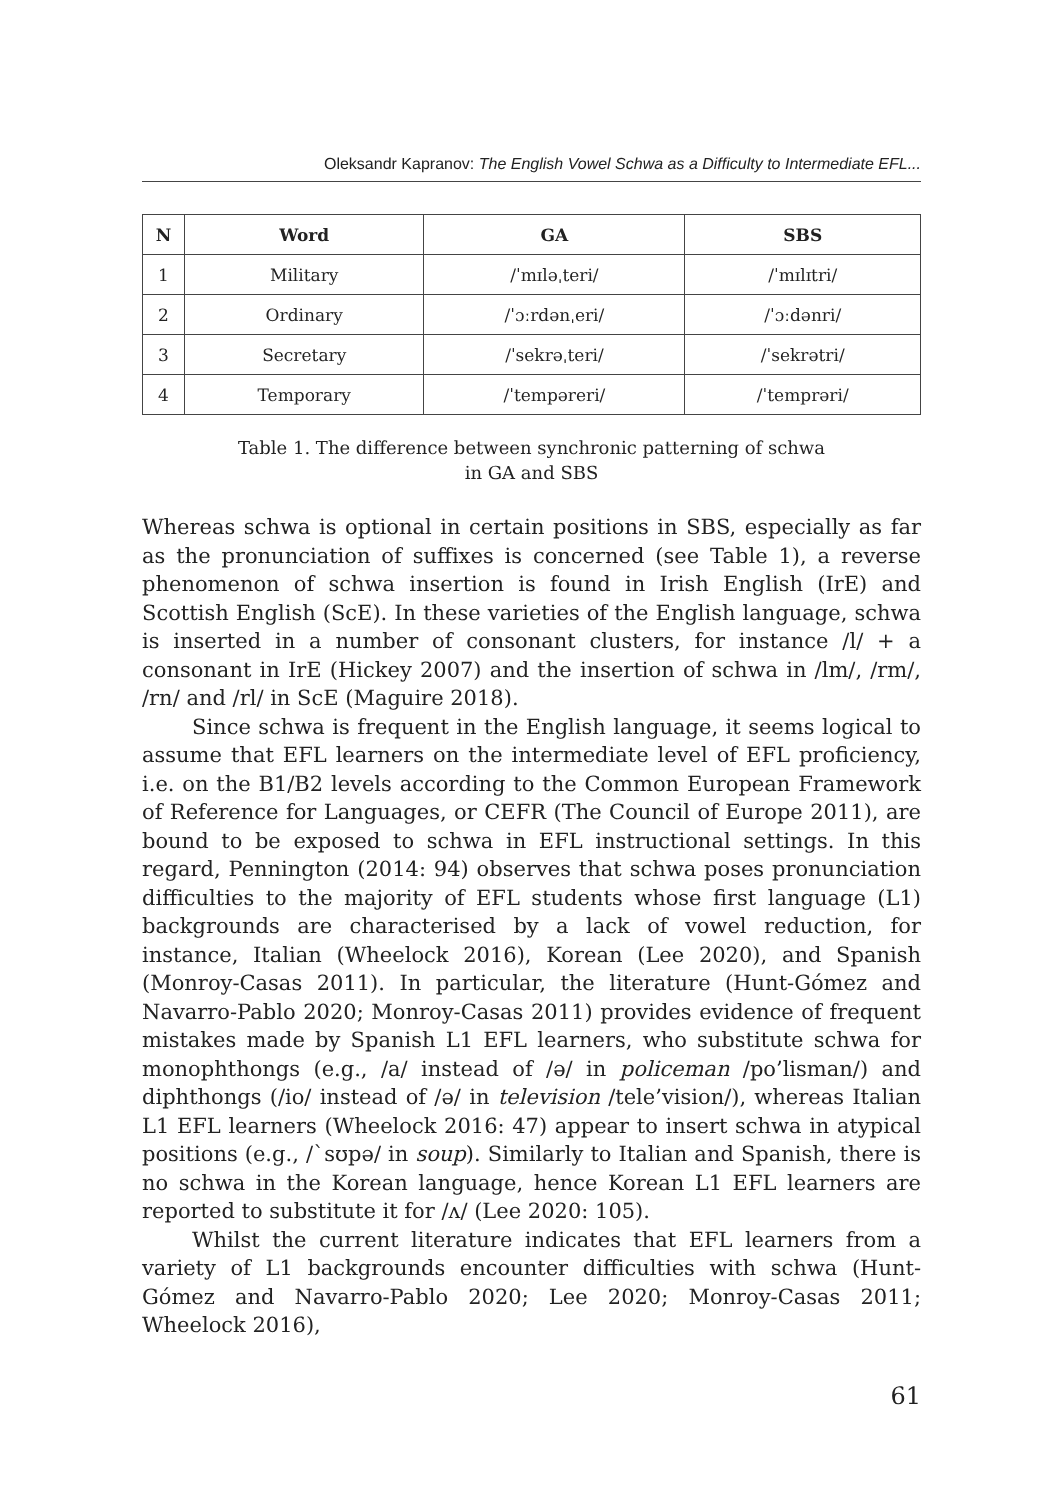Oleksandr Kapranov: The English Vowel Schwa as a Difficulty to Intermediate EFL...
| N | Word | GA | SBS |
| --- | --- | --- | --- |
| 1 | Military | /ˈmɪləˌteri/ | /ˈmɪlɪtri/ |
| 2 | Ordinary | /ˈɔːrdənˌeri/ | /ˈɔːdənri/ |
| 3 | Secretary | /ˈsekrəˌteri/ | /ˈsekrətri/ |
| 4 | Temporary | /ˈtempəreri/ | /ˈtemprəri/ |
Table 1. The difference between synchronic patterning of schwa
in GA and SBS
Whereas schwa is optional in certain positions in SBS, especially as far as the pronunciation of suffixes is concerned (see Table 1), a reverse phenomenon of schwa insertion is found in Irish English (IrE) and Scottish English (ScE). In these varieties of the English language, schwa is inserted in a number of consonant clusters, for instance /l/ + a consonant in IrE (Hickey 2007) and the insertion of schwa in /lm/, /rm/, /rn/ and /rl/ in ScE (Maguire 2018).
Since schwa is frequent in the English language, it seems logical to assume that EFL learners on the intermediate level of EFL proficiency, i.e. on the B1/B2 levels according to the Common European Framework of Reference for Languages, or CEFR (The Council of Europe 2011), are bound to be exposed to schwa in EFL instructional settings. In this regard, Pennington (2014: 94) observes that schwa poses pronunciation difficulties to the majority of EFL students whose first language (L1) backgrounds are characterised by a lack of vowel reduction, for instance, Italian (Wheelock 2016), Korean (Lee 2020), and Spanish (Monroy-Casas 2011). In particular, the literature (Hunt-Gómez and Navarro-Pablo 2020; Monroy-Casas 2011) provides evidence of frequent mistakes made by Spanish L1 EFL learners, who substitute schwa for monophthongs (e.g., /a/ instead of /ə/ in policeman /po’lisman/) and diphthongs (/io/ instead of /ə/ in television /tele’vision/), whereas Italian L1 EFL learners (Wheelock 2016: 47) appear to insert schwa in atypical positions (e.g., /ˋsʊpə/ in soup). Similarly to Italian and Spanish, there is no schwa in the Korean language, hence Korean L1 EFL learners are reported to substitute it for /ʌ/ (Lee 2020: 105).
Whilst the current literature indicates that EFL learners from a variety of L1 backgrounds encounter difficulties with schwa (Hunt-Gómez and Navarro-Pablo 2020; Lee 2020; Monroy-Casas 2011; Wheelock 2016),
61